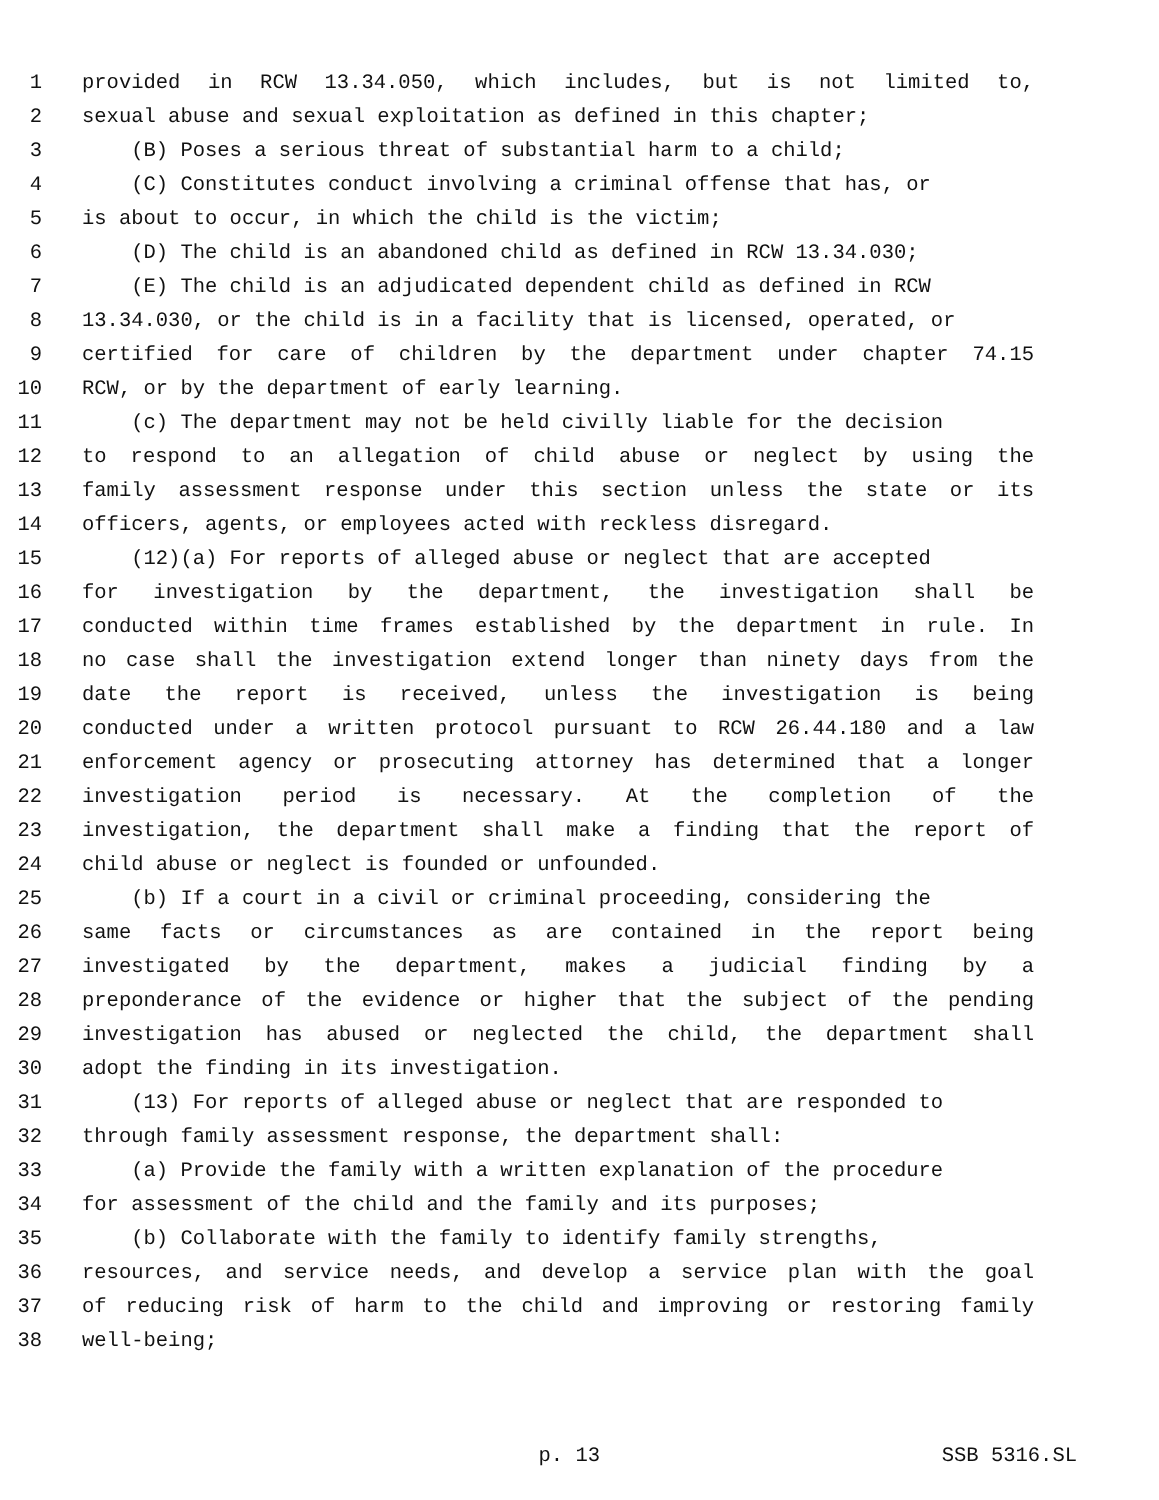1 provided in RCW 13.34.050, which includes, but is not limited to,
2 sexual abuse and sexual exploitation as defined in this chapter;
3 (B) Poses a serious threat of substantial harm to a child;
4 (C) Constitutes conduct involving a criminal offense that has, or
5 is about to occur, in which the child is the victim;
6 (D) The child is an abandoned child as defined in RCW 13.34.030;
7 (E) The child is an adjudicated dependent child as defined in RCW
8 13.34.030, or the child is in a facility that is licensed, operated, or
9 certified for care of children by the department under chapter 74.15
10 RCW, or by the department of early learning.
11 (c) The department may not be held civilly liable for the decision
12 to respond to an allegation of child abuse or neglect by using the
13 family assessment response under this section unless the state or its
14 officers, agents, or employees acted with reckless disregard.
15 (12)(a) For reports of alleged abuse or neglect that are accepted
16 for investigation by the department, the investigation shall be
17 conducted within time frames established by the department in rule. In
18 no case shall the investigation extend longer than ninety days from the
19 date the report is received, unless the investigation is being
20 conducted under a written protocol pursuant to RCW 26.44.180 and a law
21 enforcement agency or prosecuting attorney has determined that a longer
22 investigation period is necessary. At the completion of the
23 investigation, the department shall make a finding that the report of
24 child abuse or neglect is founded or unfounded.
25 (b) If a court in a civil or criminal proceeding, considering the
26 same facts or circumstances as are contained in the report being
27 investigated by the department, makes a judicial finding by a
28 preponderance of the evidence or higher that the subject of the pending
29 investigation has abused or neglected the child, the department shall
30 adopt the finding in its investigation.
31 (13) For reports of alleged abuse or neglect that are responded to
32 through family assessment response, the department shall:
33 (a) Provide the family with a written explanation of the procedure
34 for assessment of the child and the family and its purposes;
35 (b) Collaborate with the family to identify family strengths,
36 resources, and service needs, and develop a service plan with the goal
37 of reducing risk of harm to the child and improving or restoring family
38 well-being;
p. 13 SSB 5316.SL